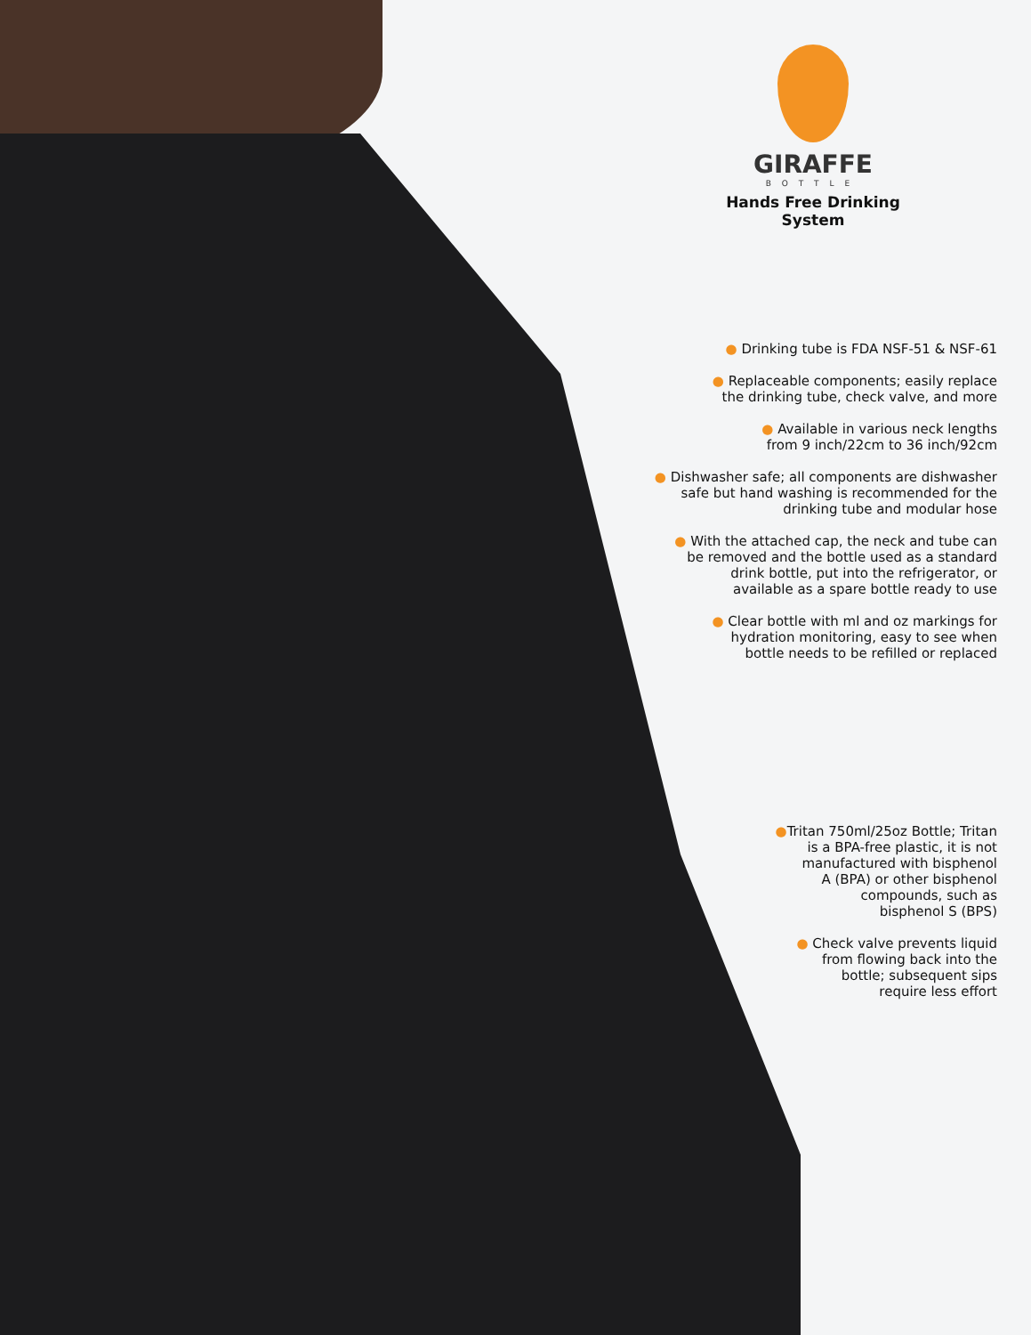GIRAFFE
BOTTLE
Hands Free Drinking System
● Drinking tube is FDA NSF-51 & NSF-61
● Replaceable components; easily replace
the drinking tube, check valve, and more
● Available in various neck lengths
from 9 inch/22cm to 36 inch/92cm
● Dishwasher safe; all components are dishwasher
safe but hand washing is recommended for the
drinking tube and modular hose
● With the attached cap, the neck and tube can
be removed and the bottle used as a standard
drink bottle, put into the refrigerator, or
available as a spare bottle ready to use
● Clear bottle with ml and oz markings for
hydration monitoring, easy to see when
bottle needs to be refilled or replaced
●Tritan 750ml/25oz Bottle; Tritan
is a BPA-free plastic, it is not
manufactured with bisphenol
A (BPA) or other bisphenol
compounds, such as
bisphenol S (BPS)
● Check valve prevents liquid
from flowing back into the
bottle; subsequent sips
require less effort